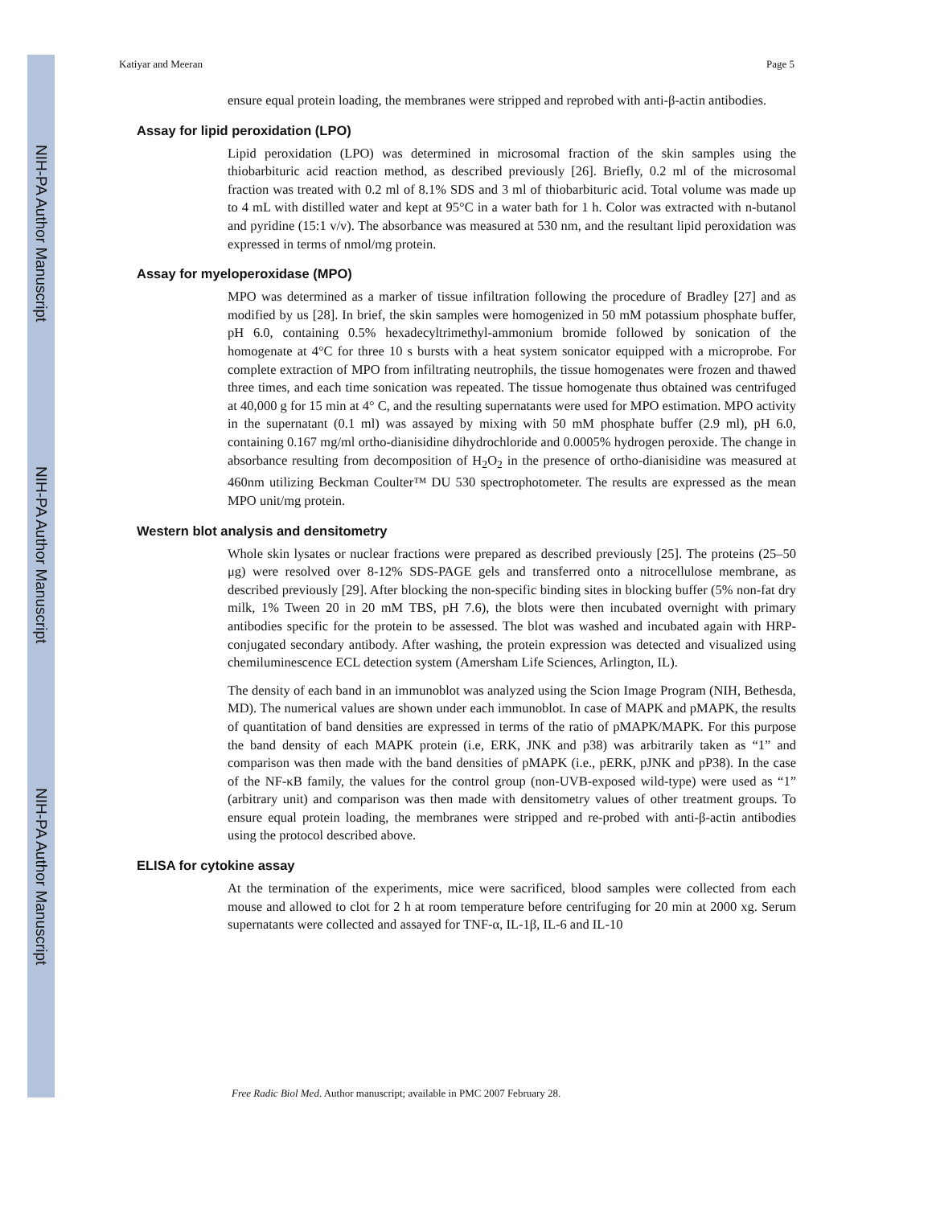NIH-PA Author Manuscript
NIH-PA Author Manuscript
NIH-PA Author Manuscript
Katiyar and Meeran Page 5
ensure equal protein loading, the membranes were stripped and reprobed with anti-β-actin antibodies.
Assay for lipid peroxidation (LPO)
Lipid peroxidation (LPO) was determined in microsomal fraction of the skin samples using the thiobarbituric acid reaction method, as described previously [26]. Briefly, 0.2 ml of the microsomal fraction was treated with 0.2 ml of 8.1% SDS and 3 ml of thiobarbituric acid. Total volume was made up to 4 mL with distilled water and kept at 95°C in a water bath for 1 h. Color was extracted with n-butanol and pyridine (15:1 v/v). The absorbance was measured at 530 nm, and the resultant lipid peroxidation was expressed in terms of nmol/mg protein.
Assay for myeloperoxidase (MPO)
MPO was determined as a marker of tissue infiltration following the procedure of Bradley [27] and as modified by us [28]. In brief, the skin samples were homogenized in 50 mM potassium phosphate buffer, pH 6.0, containing 0.5% hexadecyltrimethyl-ammonium bromide followed by sonication of the homogenate at 4°C for three 10 s bursts with a heat system sonicator equipped with a microprobe. For complete extraction of MPO from infiltrating neutrophils, the tissue homogenates were frozen and thawed three times, and each time sonication was repeated. The tissue homogenate thus obtained was centrifuged at 40,000 g for 15 min at 4° C, and the resulting supernatants were used for MPO estimation. MPO activity in the supernatant (0.1 ml) was assayed by mixing with 50 mM phosphate buffer (2.9 ml), pH 6.0, containing 0.167 mg/ml ortho-dianisidine dihydrochloride and 0.0005% hydrogen peroxide. The change in absorbance resulting from decomposition of H<sub>2</sub>O<sub>2</sub> in the presence of ortho-dianisidine was measured at 460nm utilizing Beckman Coulter™ DU 530 spectrophotometer. The results are expressed as the mean MPO unit/mg protein.
Western blot analysis and densitometry
Whole skin lysates or nuclear fractions were prepared as described previously [25]. The proteins (25–50 μg) were resolved over 8-12% SDS-PAGE gels and transferred onto a nitrocellulose membrane, as described previously [29]. After blocking the non-specific binding sites in blocking buffer (5% non-fat dry milk, 1% Tween 20 in 20 mM TBS, pH 7.6), the blots were then incubated overnight with primary antibodies specific for the protein to be assessed. The blot was washed and incubated again with HRP-conjugated secondary antibody. After washing, the protein expression was detected and visualized using chemiluminescence ECL detection system (Amersham Life Sciences, Arlington, IL).
The density of each band in an immunoblot was analyzed using the Scion Image Program (NIH, Bethesda, MD). The numerical values are shown under each immunoblot. In case of MAPK and pMAPK, the results of quantitation of band densities are expressed in terms of the ratio of pMAPK/MAPK. For this purpose the band density of each MAPK protein (i.e, ERK, JNK and p38) was arbitrarily taken as “1” and comparison was then made with the band densities of pMAPK (i.e., pERK, pJNK and pP38). In the case of the NF-κB family, the values for the control group (non-UVB-exposed wild-type) were used as “1” (arbitrary unit) and comparison was then made with densitometry values of other treatment groups. To ensure equal protein loading, the membranes were stripped and re-probed with anti-β-actin antibodies using the protocol described above.
ELISA for cytokine assay
At the termination of the experiments, mice were sacrificed, blood samples were collected from each mouse and allowed to clot for 2 h at room temperature before centrifuging for 20 min at 2000 xg. Serum supernatants were collected and assayed for TNF-α, IL-1β, IL-6 and IL-10
Free Radic Biol Med. Author manuscript; available in PMC 2007 February 28.